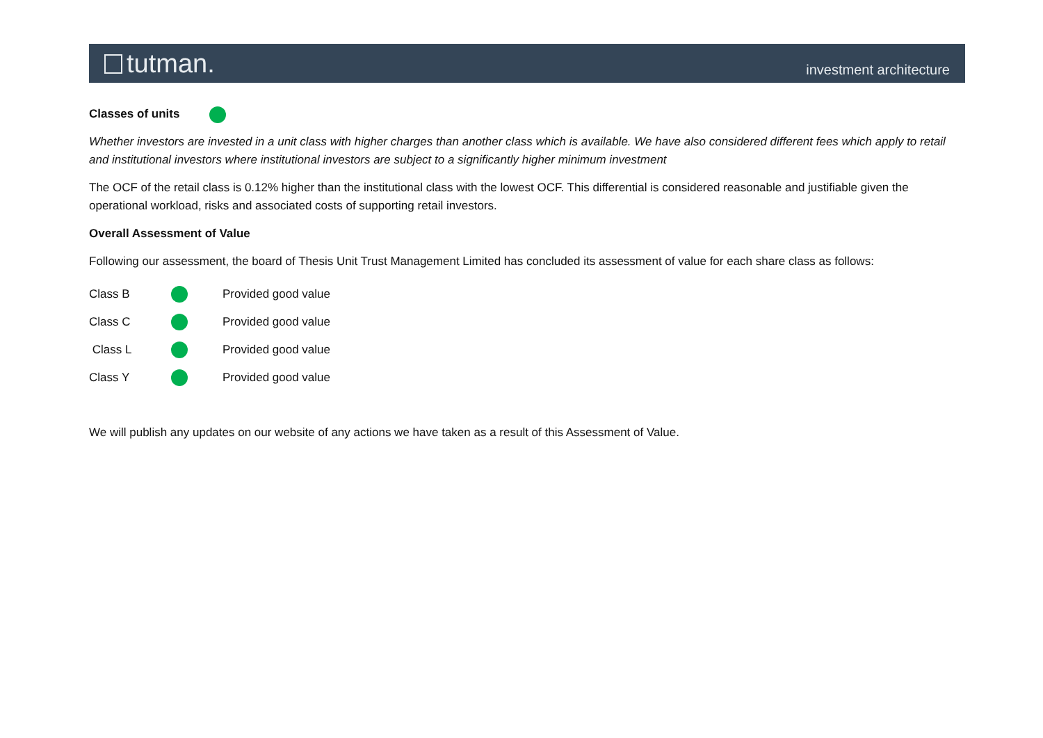tutman.
investment architecture
Classes of units
Whether investors are invested in a unit class with higher charges than another class which is available. We have also considered different fees which apply to retail and institutional investors where institutional investors are subject to a significantly higher minimum investment
The OCF of the retail class is 0.12% higher than the institutional class with the lowest OCF. This differential is considered reasonable and justifiable given the operational workload, risks and associated costs of supporting retail investors.
Overall Assessment of Value
Following our assessment, the board of Thesis Unit Trust Management Limited has concluded its assessment of value for each share class as follows:
Class B Provided good value
Class C Provided good value
Class L Provided good value
Class Y Provided good value
We will publish any updates on our website of any actions we have taken as a result of this Assessment of Value.